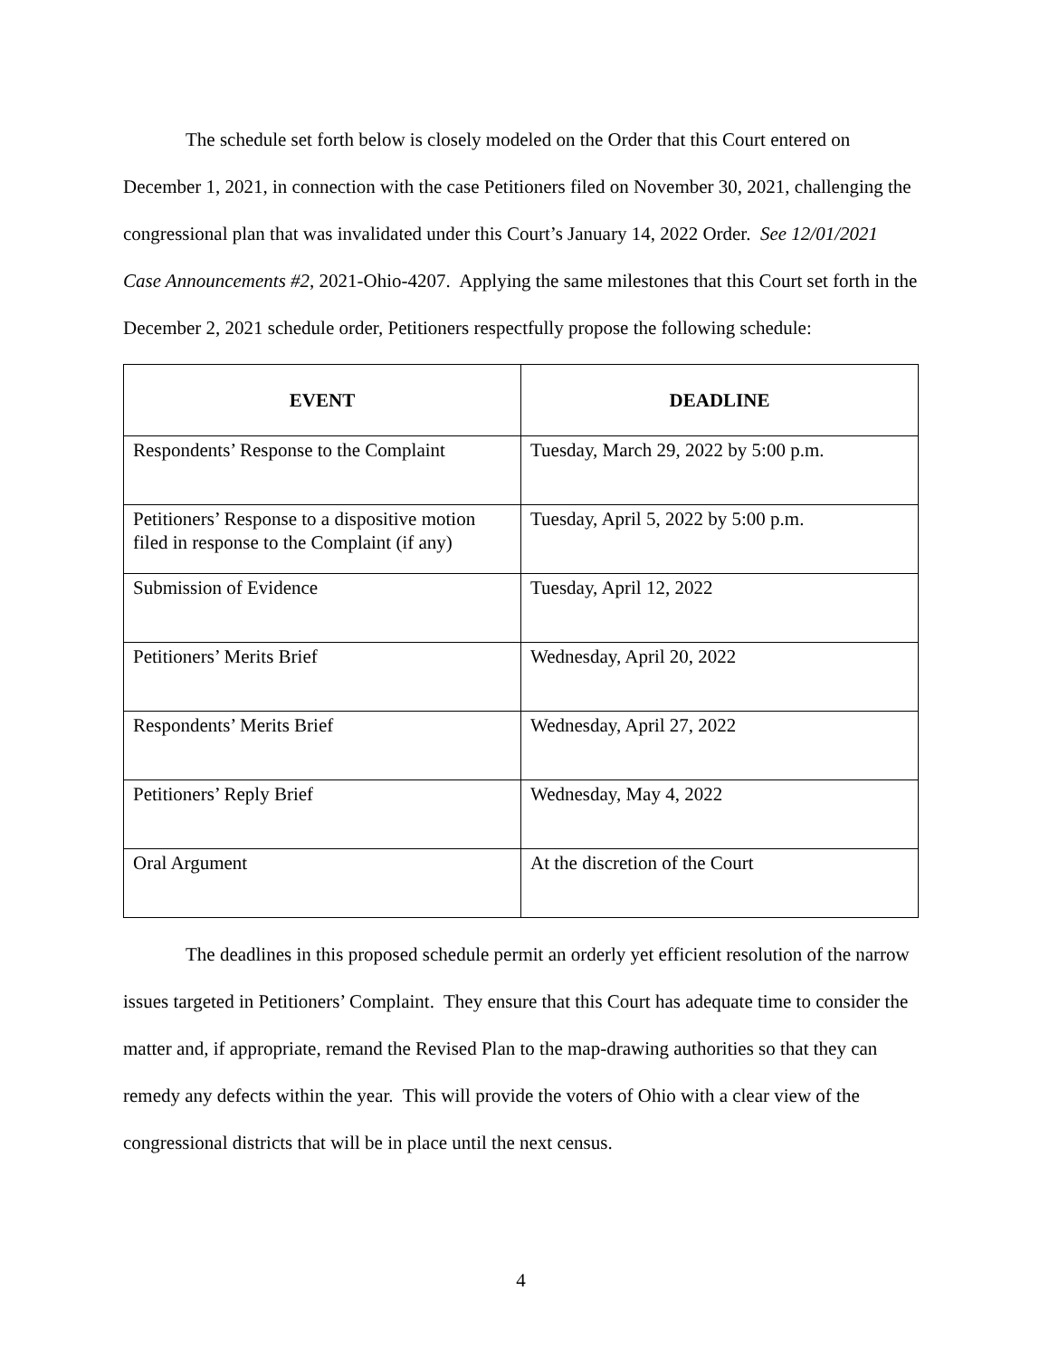The schedule set forth below is closely modeled on the Order that this Court entered on December 1, 2021, in connection with the case Petitioners filed on November 30, 2021, challenging the congressional plan that was invalidated under this Court’s January 14, 2022 Order. See 12/01/2021 Case Announcements #2, 2021-Ohio-4207. Applying the same milestones that this Court set forth in the December 2, 2021 schedule order, Petitioners respectfully propose the following schedule:
| EVENT | DEADLINE |
| --- | --- |
| Respondents’ Response to the Complaint | Tuesday, March 29, 2022 by 5:00 p.m. |
| Petitioners’ Response to a dispositive motion filed in response to the Complaint (if any) | Tuesday, April 5, 2022 by 5:00 p.m. |
| Submission of Evidence | Tuesday, April 12, 2022 |
| Petitioners’ Merits Brief | Wednesday, April 20, 2022 |
| Respondents’ Merits Brief | Wednesday, April 27, 2022 |
| Petitioners’ Reply Brief | Wednesday, May 4, 2022 |
| Oral Argument | At the discretion of the Court |
The deadlines in this proposed schedule permit an orderly yet efficient resolution of the narrow issues targeted in Petitioners’ Complaint. They ensure that this Court has adequate time to consider the matter and, if appropriate, remand the Revised Plan to the map-drawing authorities so that they can remedy any defects within the year. This will provide the voters of Ohio with a clear view of the congressional districts that will be in place until the next census.
4